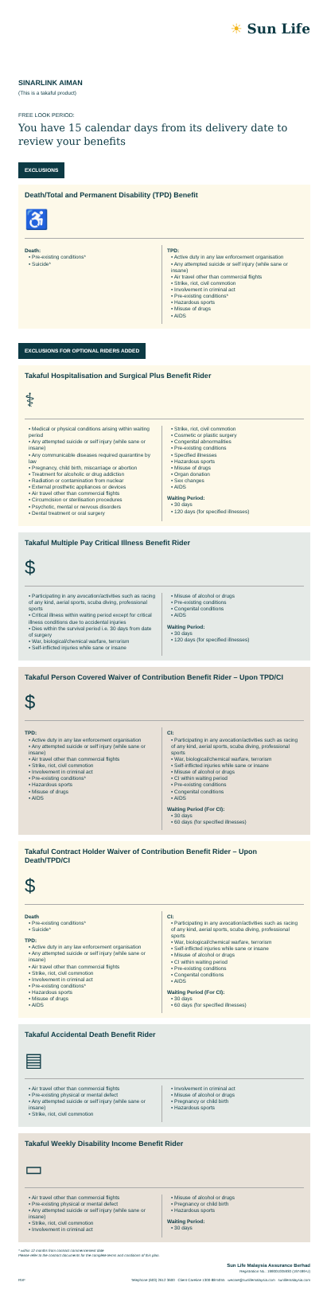☀ Sun Life
SINARLINK AIMAN
(This is a takaful product)
FREE LOOK PERIOD:
You have 15 calendar days from its delivery date to review your benefits
EXCLUSIONS
Death/Total and Permanent Disability (TPD) Benefit
♿
Death:
Pre-existing conditions*
Suicide*
TPD:
Active duty in any law enforcement organisation
Any attempted suicide or self injury (while sane or insane)
Air travel other than commercial flights
Strike, riot, civil commotion
Involvement in criminal act
Pre-existing conditions*
Hazardous sports
Misuse of drugs
AIDS
EXCLUSIONS FOR OPTIONAL RIDERS ADDED
Takaful Hospitalisation and Surgical Plus Benefit Rider
⚕
Medical or physical conditions arising within waiting period
Any attempted suicide or self injury (while sane or insane)
Any communicable diseases required quarantine by law
Pregnancy, child birth, miscarriage or abortion
Treatment for alcoholic or drug addiction
Radiation or contamination from nuclear
External prosthetic appliances or devices
Air travel other than commercial flights
Circumcision or sterilisation procedures
Psychotic, mental or nervous disorders
Dental treatment or oral surgery
Strike, riot, civil commotion
Cosmetic or plastic surgery
Congenital abnormalities
Pre-existing conditions
Specified illnesses
Hazardous sports
Misuse of drugs
Organ donation
Sex changes
AIDS
Waiting Period:
30 days
120 days (for specified illnesses)
Takaful Multiple Pay Critical Illness Benefit Rider
$
Participating in any avocation/activities such as racing of any kind, aerial sports, scuba diving, professional sports
Critical illness within waiting period except for critical illness conditions due to accidental injuries
Dies within the survival period i.e. 30 days from date of surgery
War, biological/chemical warfare, terrorism
Self-inflicted injuries while sane or insane
Misuse of alcohol or drugs
Pre-existing conditions
Congenital conditions
AIDS
Waiting Period:
30 days
120 days (for specified illnesses)
Takaful Person Covered Waiver of Contribution Benefit Rider – Upon TPD/CI
$
TPD:
Active duty in any law enforcement organisation
Any attempted suicide or self injury (while sane or insane)
Air travel other than commercial flights
Strike, riot, civil commotion
Involvement in criminal act
Pre-existing conditions*
Hazardous sports
Misuse of drugs
AIDS
CI:
Participating in any avocation/activities such as racing of any kind, aerial sports, scuba diving, professional sports
War, biological/chemical warfare, terrorism
Self-inflicted injuries while sane or insane
Misuse of alcohol or drugs
CI within waiting period
Pre-existing conditions
Congenital conditions
AIDS
Waiting Period (For CI):
30 days
60 days (for specified illnesses)
Takaful Contract Holder Waiver of Contribution Benefit Rider – Upon Death/TPD/CI
$
Death
Pre-existing conditions*
Suicide*
TPD:
Active duty in any law enforcement organisation
Any attempted suicide or self injury (while sane or insane)
Air travel other than commercial flights
Strike, riot, civil commotion
Involvement in criminal act
Pre-existing conditions*
Hazardous sports
Misuse of drugs
AIDS
CI:
Participating in any avocation/activities such as racing of any kind, aerial sports, scuba diving, professional sports
War, biological/chemical warfare, terrorism
Self-inflicted injuries while sane or insane
Misuse of alcohol or drugs
CI within waiting period
Pre-existing conditions
Congenital conditions
AIDS
Waiting Period (For CI):
30 days
60 days (for specified illnesses)
Takaful Accidental Death Benefit Rider
▤
Air travel other than commercial flights
Pre-existing physical or mental defect
Any attempted suicide or self injury (while sane or insane)
Strike, riot, civil commotion
Involvement in criminal act
Misuse of alcohol or drugs
Pregnancy or child birth
Hazardous sports
Takaful Weekly Disability Income Benefit Rider
▭
Air travel other than commercial flights
Pre-existing physical or mental defect
Any attempted suicide or self injury (while sane or insane)
Strike, riot, civil commotion
Involvement in criminal act
Misuse of alcohol or drugs
Pregnancy or child birth
Hazardous sports
Waiting Period:
30 days
* within 12 months from contract commencement date
Please refer to the contract documents for the complete terms and conditions of this plan.
Sun Life Malaysia Assurance Berhad
Registration No.: 199001005930 (197499-U)
RVF Telephone (603) 2612 3600 Client Careline 1300-88-5055 wecare@sunlifemalaysia.com sunlifemalaysia.com